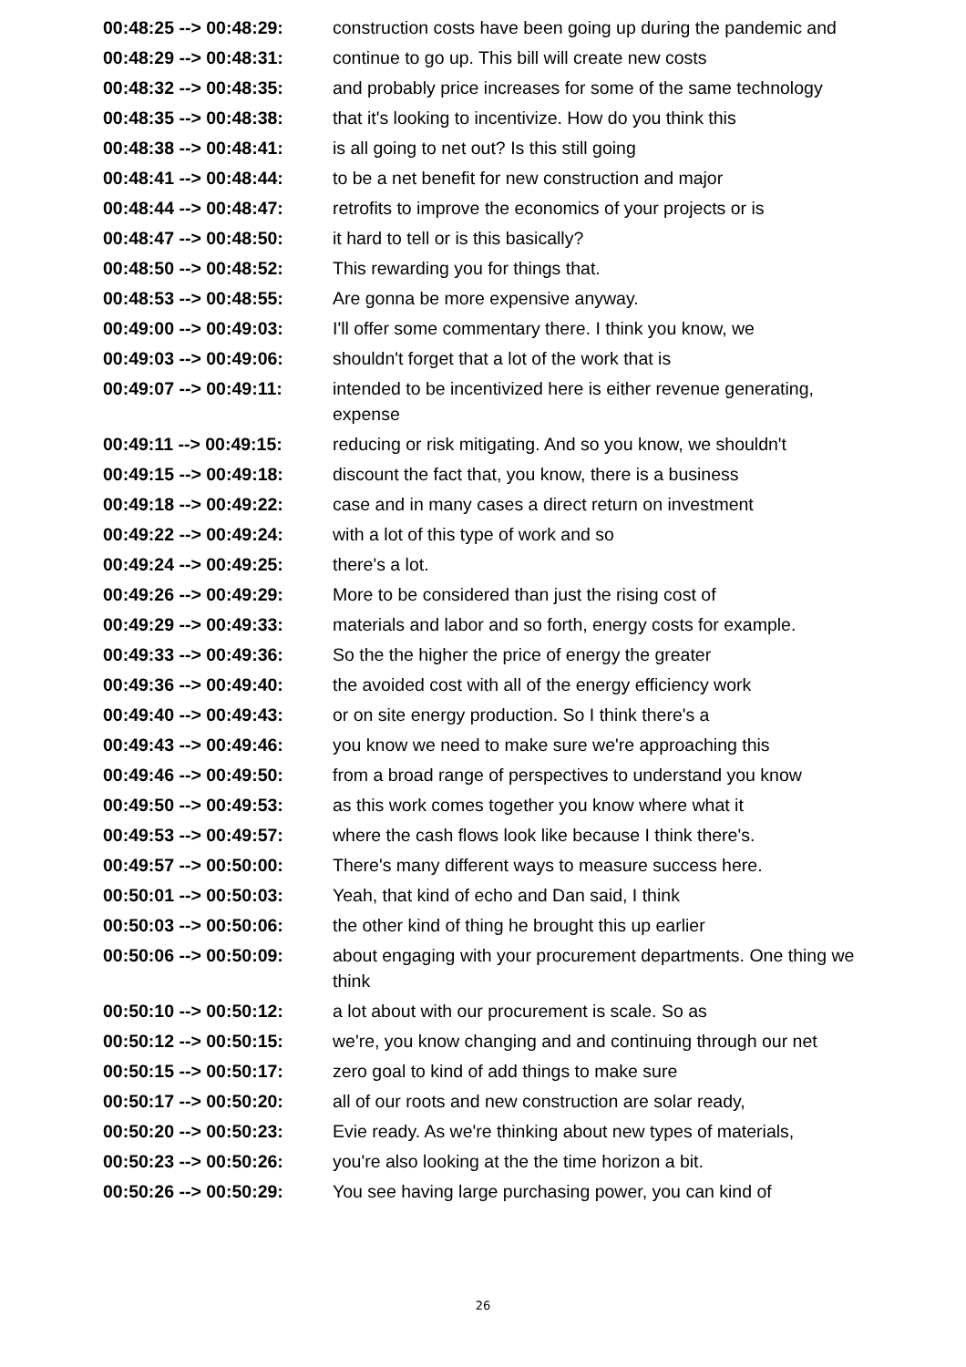| 00:48:25 --> 00:48:29: | construction costs have been going up during the pandemic and |
| 00:48:29 --> 00:48:31: | continue to go up. This bill will create new costs |
| 00:48:32 --> 00:48:35: | and probably price increases for some of the same technology |
| 00:48:35 --> 00:48:38: | that it's looking to incentivize. How do you think this |
| 00:48:38 --> 00:48:41: | is all going to net out? Is this still going |
| 00:48:41 --> 00:48:44: | to be a net benefit for new construction and major |
| 00:48:44 --> 00:48:47: | retrofits to improve the economics of your projects or is |
| 00:48:47 --> 00:48:50: | it hard to tell or is this basically? |
| 00:48:50 --> 00:48:52: | This rewarding you for things that. |
| 00:48:53 --> 00:48:55: | Are gonna be more expensive anyway. |
| 00:49:00 --> 00:49:03: | I'll offer some commentary there. I think you know, we |
| 00:49:03 --> 00:49:06: | shouldn't forget that a lot of the work that is |
| 00:49:07 --> 00:49:11: | intended to be incentivized here is either revenue generating, expense |
| 00:49:11 --> 00:49:15: | reducing or risk mitigating. And so you know, we shouldn't |
| 00:49:15 --> 00:49:18: | discount the fact that, you know, there is a business |
| 00:49:18 --> 00:49:22: | case and in many cases a direct return on investment |
| 00:49:22 --> 00:49:24: | with a lot of this type of work and so |
| 00:49:24 --> 00:49:25: | there's a lot. |
| 00:49:26 --> 00:49:29: | More to be considered than just the rising cost of |
| 00:49:29 --> 00:49:33: | materials and labor and so forth, energy costs for example. |
| 00:49:33 --> 00:49:36: | So the the higher the price of energy the greater |
| 00:49:36 --> 00:49:40: | the avoided cost with all of the energy efficiency work |
| 00:49:40 --> 00:49:43: | or on site energy production. So I think there's a |
| 00:49:43 --> 00:49:46: | you know we need to make sure we're approaching this |
| 00:49:46 --> 00:49:50: | from a broad range of perspectives to understand you know |
| 00:49:50 --> 00:49:53: | as this work comes together you know where what it |
| 00:49:53 --> 00:49:57: | where the cash flows look like because I think there's. |
| 00:49:57 --> 00:50:00: | There's many different ways to measure success here. |
| 00:50:01 --> 00:50:03: | Yeah, that kind of echo and Dan said, I think |
| 00:50:03 --> 00:50:06: | the other kind of thing he brought this up earlier |
| 00:50:06 --> 00:50:09: | about engaging with your procurement departments. One thing we think |
| 00:50:10 --> 00:50:12: | a lot about with our procurement is scale. So as |
| 00:50:12 --> 00:50:15: | we're, you know changing and and continuing through our net |
| 00:50:15 --> 00:50:17: | zero goal to kind of add things to make sure |
| 00:50:17 --> 00:50:20: | all of our roots and new construction are solar ready, |
| 00:50:20 --> 00:50:23: | Evie ready. As we're thinking about new types of materials, |
| 00:50:23 --> 00:50:26: | you're also looking at the the time horizon a bit. |
| 00:50:26 --> 00:50:29: | You see having large purchasing power, you can kind of |
26